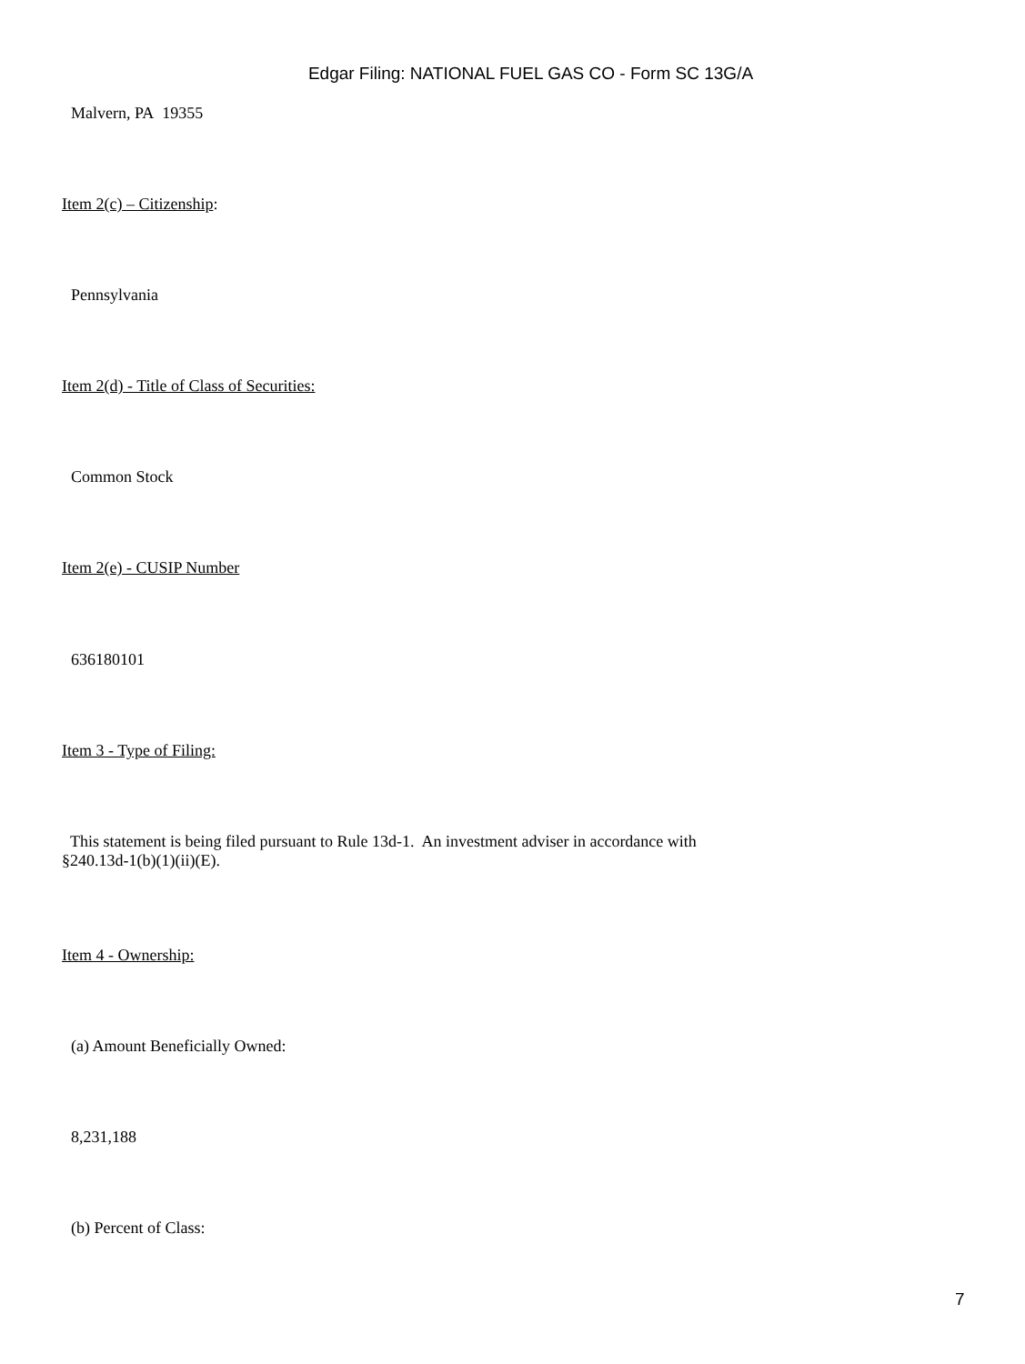Edgar Filing: NATIONAL FUEL GAS CO - Form SC 13G/A
Malvern, PA 19355
Item 2(c) – Citizenship:
Pennsylvania
Item 2(d) - Title of Class of Securities:
Common Stock
Item 2(e) - CUSIP Number
636180101
Item 3 - Type of Filing:
This statement is being filed pursuant to Rule 13d-1. An investment adviser in accordance with
§240.13d-1(b)(1)(ii)(E).
Item 4 - Ownership:
(a) Amount Beneficially Owned:
8,231,188
(b) Percent of Class:
7